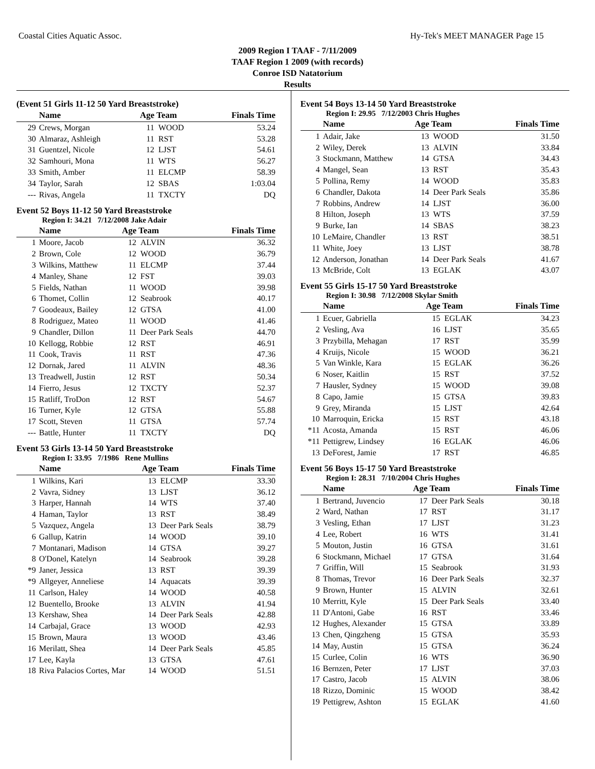Coastal Cities Aquatic Assoc. Hy-Tek's MEET MANAGER Page 15
2009 Region I TAAF - 7/11/2009
TAAF Region 1 2009 (with records)
Conroe ISD Natatorium
Results
(Event 51 Girls 11-12 50 Yard Breaststroke)
| | Name | Age Team | | Finals Time |
| --- | --- | --- | --- | --- |
| 29 | Crews, Morgan | 11 | WOOD | 53.24 |
| 30 | Almaraz, Ashleigh | 11 | RST | 53.28 |
| 31 | Guentzel, Nicole | 12 | LJST | 54.61 |
| 32 | Samhouri, Mona | 11 | WTS | 56.27 |
| 33 | Smith, Amber | 11 | ELCMP | 58.39 |
| 34 | Taylor, Sarah | 12 | SBAS | 1:03.04 |
| --- | Rivas, Angela | 11 | TXCTY | DQ |
Event 52 Boys 11-12 50 Yard Breaststroke
Region I: 34.21 7/12/2008 Jake Adair
| | Name | Age Team | | Finals Time |
| --- | --- | --- | --- | --- |
| 1 | Moore, Jacob | 12 | ALVIN | 36.32 |
| 2 | Brown, Cole | 12 | WOOD | 36.79 |
| 3 | Wilkins, Matthew | 11 | ELCMP | 37.44 |
| 4 | Manley, Shane | 12 | FST | 39.03 |
| 5 | Fields, Nathan | 11 | WOOD | 39.98 |
| 6 | Thomet, Collin | 12 | Seabrook | 40.17 |
| 7 | Goodeaux, Bailey | 12 | GTSA | 41.00 |
| 8 | Rodriguez, Mateo | 11 | WOOD | 41.46 |
| 9 | Chandler, Dillon | 11 | Deer Park Seals | 44.70 |
| 10 | Kellogg, Robbie | 12 | RST | 46.91 |
| 11 | Cook, Travis | 11 | RST | 47.36 |
| 12 | Dornak, Jared | 11 | ALVIN | 48.36 |
| 13 | Treadwell, Justin | 12 | RST | 50.34 |
| 14 | Fierro, Jesus | 12 | TXCTY | 52.37 |
| 15 | Ratliff, TroDon | 12 | RST | 54.67 |
| 16 | Turner, Kyle | 12 | GTSA | 55.88 |
| 17 | Scott, Steven | 11 | GTSA | 57.74 |
| --- | Battle, Hunter | 11 | TXCTY | DQ |
Event 53 Girls 13-14 50 Yard Breaststroke
Region I: 33.95 7/1986 Rene Mullins
| | Name | Age Team | | Finals Time |
| --- | --- | --- | --- | --- |
| 1 | Wilkins, Kari | 13 | ELCMP | 33.30 |
| 2 | Vavra, Sidney | 13 | LJST | 36.12 |
| 3 | Harper, Hannah | 14 | WTS | 37.40 |
| 4 | Haman, Taylor | 13 | RST | 38.49 |
| 5 | Vazquez, Angela | 13 | Deer Park Seals | 38.79 |
| 6 | Gallup, Katrin | 14 | WOOD | 39.10 |
| 7 | Montanari, Madison | 14 | GTSA | 39.27 |
| 8 | O'Donel, Katelyn | 14 | Seabrook | 39.28 |
| *9 | Janer, Jessica | 13 | RST | 39.39 |
| *9 | Allgeyer, Anneliese | 14 | Aquacats | 39.39 |
| 11 | Carlson, Haley | 14 | WOOD | 40.58 |
| 12 | Buentello, Brooke | 13 | ALVIN | 41.94 |
| 13 | Kershaw, Shea | 14 | Deer Park Seals | 42.88 |
| 14 | Carbajal, Grace | 13 | WOOD | 42.93 |
| 15 | Brown, Maura | 13 | WOOD | 43.46 |
| 16 | Merilatt, Shea | 14 | Deer Park Seals | 45.85 |
| 17 | Lee, Kayla | 13 | GTSA | 47.61 |
| 18 | Riva Palacios Cortes, Mar | 14 | WOOD | 51.51 |
Event 54 Boys 13-14 50 Yard Breaststroke
Region I: 29.95 7/12/2003 Chris Hughes
| | Name | Age Team | | Finals Time |
| --- | --- | --- | --- | --- |
| 1 | Adair, Jake | 13 | WOOD | 31.50 |
| 2 | Wiley, Derek | 13 | ALVIN | 33.84 |
| 3 | Stockmann, Matthew | 14 | GTSA | 34.43 |
| 4 | Mangel, Sean | 13 | RST | 35.43 |
| 5 | Pollina, Remy | 14 | WOOD | 35.83 |
| 6 | Chandler, Dakota | 14 | Deer Park Seals | 35.86 |
| 7 | Robbins, Andrew | 14 | LJST | 36.00 |
| 8 | Hilton, Joseph | 13 | WTS | 37.59 |
| 9 | Burke, Ian | 14 | SBAS | 38.23 |
| 10 | LeMaire, Chandler | 13 | RST | 38.51 |
| 11 | White, Joey | 13 | LJST | 38.78 |
| 12 | Anderson, Jonathan | 14 | Deer Park Seals | 41.67 |
| 13 | McBride, Colt | 13 | EGLAK | 43.07 |
Event 55 Girls 15-17 50 Yard Breaststroke
Region I: 30.98 7/12/2008 Skylar Smith
| | Name | Age Team | | Finals Time |
| --- | --- | --- | --- | --- |
| 1 | Ecuer, Gabriella | 15 | EGLAK | 34.23 |
| 2 | Vesling, Ava | 16 | LJST | 35.65 |
| 3 | Przybilla, Mehagan | 17 | RST | 35.99 |
| 4 | Kruijs, Nicole | 15 | WOOD | 36.21 |
| 5 | Van Winkle, Kara | 15 | EGLAK | 36.26 |
| 6 | Noser, Kaitlin | 15 | RST | 37.52 |
| 7 | Hausler, Sydney | 15 | WOOD | 39.08 |
| 8 | Capo, Jamie | 15 | GTSA | 39.83 |
| 9 | Grey, Miranda | 15 | LJST | 42.64 |
| 10 | Marroquin, Ericka | 15 | RST | 43.18 |
| *11 | Acosta, Amanda | 15 | RST | 46.06 |
| *11 | Pettigrew, Lindsey | 16 | EGLAK | 46.06 |
| 13 | DeForest, Jamie | 17 | RST | 46.85 |
Event 56 Boys 15-17 50 Yard Breaststroke
Region I: 28.31 7/10/2004 Chris Hughes
| | Name | Age Team | | Finals Time |
| --- | --- | --- | --- | --- |
| 1 | Bertrand, Juvencio | 17 | Deer Park Seals | 30.18 |
| 2 | Ward, Nathan | 17 | RST | 31.17 |
| 3 | Vesling, Ethan | 17 | LJST | 31.23 |
| 4 | Lee, Robert | 16 | WTS | 31.41 |
| 5 | Mouton, Justin | 16 | GTSA | 31.61 |
| 6 | Stockmann, Michael | 17 | GTSA | 31.64 |
| 7 | Griffin, Will | 15 | Seabrook | 31.93 |
| 8 | Thomas, Trevor | 16 | Deer Park Seals | 32.37 |
| 9 | Brown, Hunter | 15 | ALVIN | 32.61 |
| 10 | Merritt, Kyle | 15 | Deer Park Seals | 33.40 |
| 11 | D'Antoni, Gabe | 16 | RST | 33.46 |
| 12 | Hughes, Alexander | 15 | GTSA | 33.89 |
| 13 | Chen, Qingzheng | 15 | GTSA | 35.93 |
| 14 | May, Austin | 15 | GTSA | 36.24 |
| 15 | Curlee, Colin | 16 | WTS | 36.90 |
| 16 | Bernzen, Peter | 17 | LJST | 37.03 |
| 17 | Castro, Jacob | 15 | ALVIN | 38.06 |
| 18 | Rizzo, Dominic | 15 | WOOD | 38.42 |
| 19 | Pettigrew, Ashton | 15 | EGLAK | 41.60 |